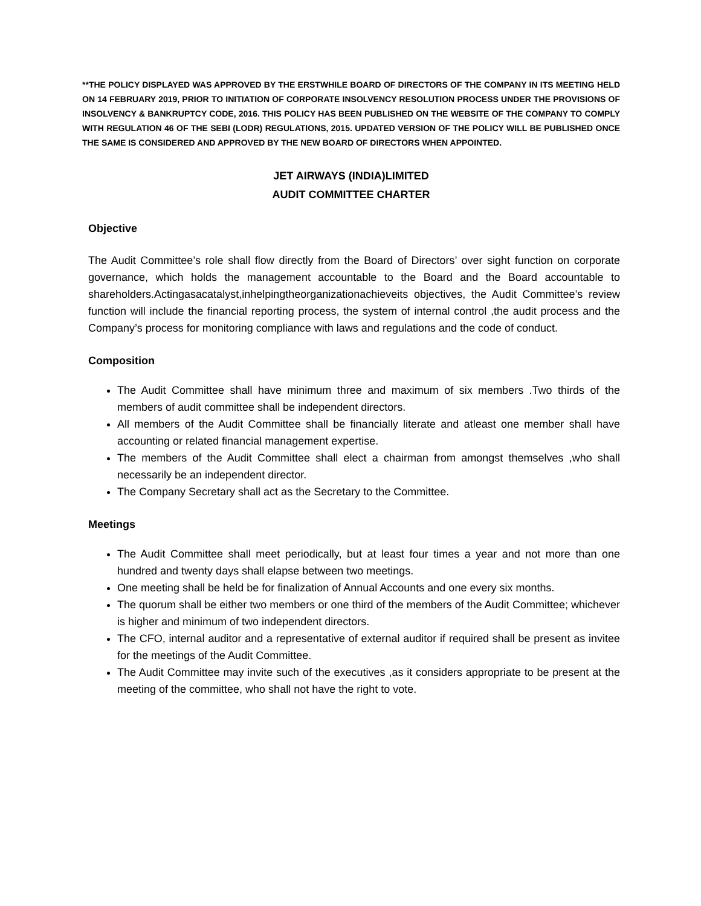**THE POLICY DISPLAYED WAS APPROVED BY THE ERSTWHILE BOARD OF DIRECTORS OF THE COMPANY IN ITS MEETING HELD ON 14 FEBRUARY 2019, PRIOR TO INITIATION OF CORPORATE INSOLVENCY RESOLUTION PROCESS UNDER THE PROVISIONS OF INSOLVENCY & BANKRUPTCY CODE, 2016. THIS POLICY HAS BEEN PUBLISHED ON THE WEBSITE OF THE COMPANY TO COMPLY WITH REGULATION 46 OF THE SEBI (LODR) REGULATIONS, 2015. UPDATED VERSION OF THE POLICY WILL BE PUBLISHED ONCE THE SAME IS CONSIDERED AND APPROVED BY THE NEW BOARD OF DIRECTORS WHEN APPOINTED.
JET AIRWAYS (INDIA)LIMITED
AUDIT COMMITTEE CHARTER
Objective
The Audit Committee’s role shall flow directly from the Board of Directors’ over sight function on corporate governance, which holds the management accountable to the Board and the Board accountable to shareholders.Actingasacatalyst,inhelpingtheorganizationachieveits objectives, the Audit Committee’s review function will include the financial reporting process, the system of internal control ,the audit process and the Company’s process for monitoring compliance with laws and regulations and the code of conduct.
Composition
The Audit Committee shall have minimum three and maximum of six members .Two thirds of the members of audit committee shall be independent directors.
All members of the Audit Committee shall be financially literate and atleast one member shall have accounting or related financial management expertise.
The members of the Audit Committee shall elect a chairman from amongst themselves ,who shall necessarily be an independent director.
The Company Secretary shall act as the Secretary to the Committee.
Meetings
The Audit Committee shall meet periodically, but at least four times a year and not more than one hundred and twenty days shall elapse between two meetings.
One meeting shall be held be for finalization of Annual Accounts and one every six months.
The quorum shall be either two members or one third of the members of the Audit Committee; whichever is higher and minimum of two independent directors.
The CFO, internal auditor and a representative of external auditor if required shall be present as invitee for the meetings of the Audit Committee.
The Audit Committee may invite such of the executives ,as it considers appropriate to be present at the meeting of the committee, who shall not have the right to vote.